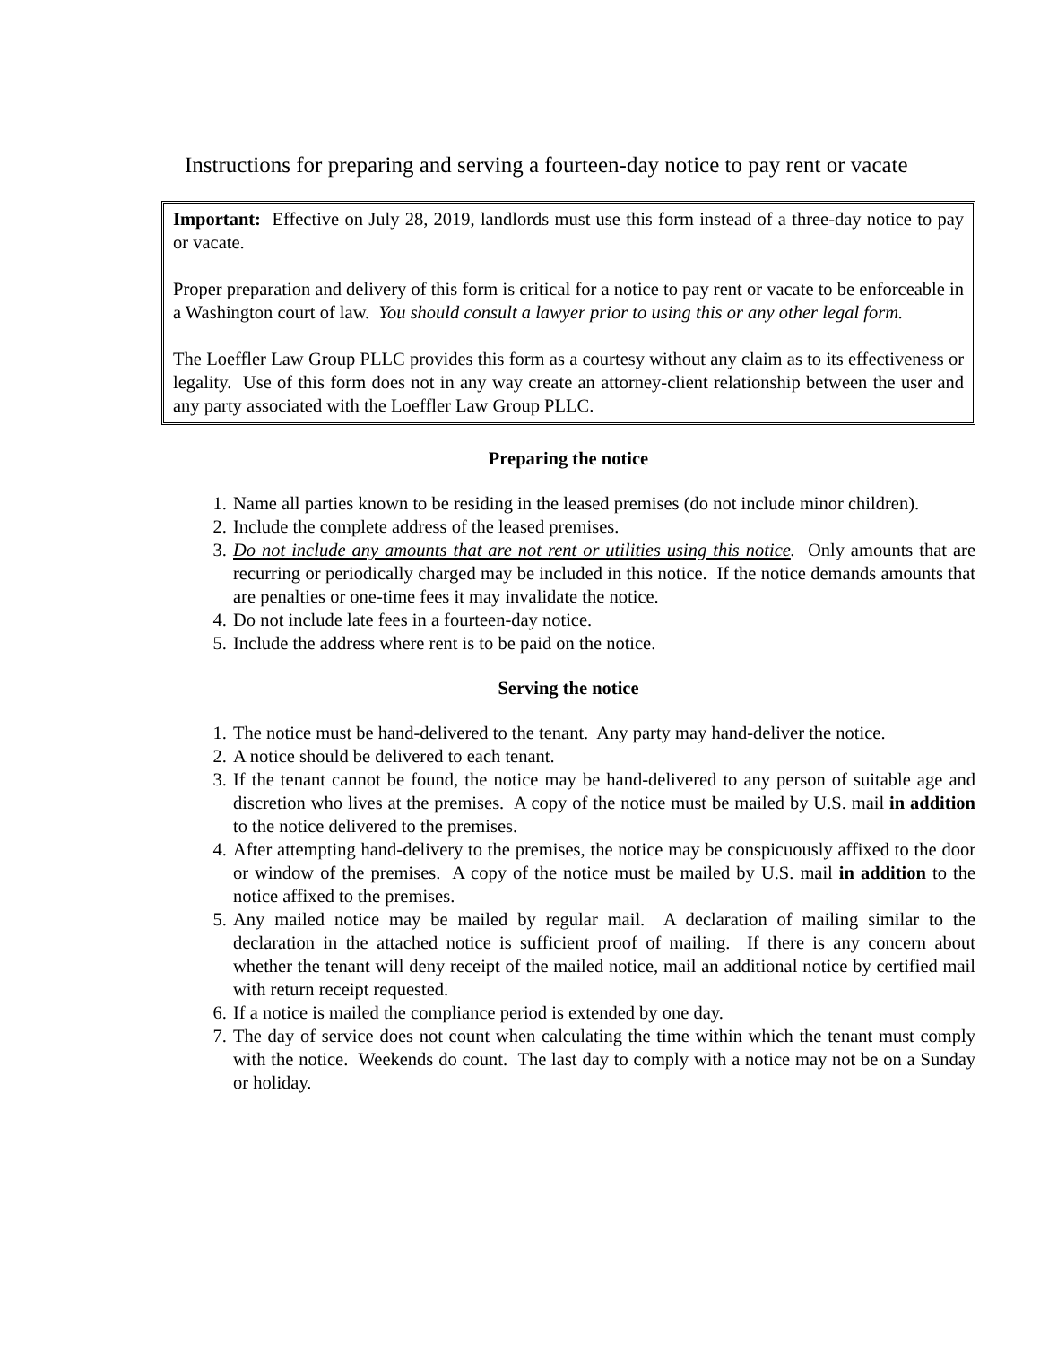Instructions for preparing and serving a fourteen-day notice to pay rent or vacate
Important: Effective on July 28, 2019, landlords must use this form instead of a three-day notice to pay or vacate.
Proper preparation and delivery of this form is critical for a notice to pay rent or vacate to be enforceable in a Washington court of law. You should consult a lawyer prior to using this or any other legal form.
The Loeffler Law Group PLLC provides this form as a courtesy without any claim as to its effectiveness or legality. Use of this form does not in any way create an attorney-client relationship between the user and any party associated with the Loeffler Law Group PLLC.
Preparing the notice
1. Name all parties known to be residing in the leased premises (do not include minor children).
2. Include the complete address of the leased premises.
3. Do not include any amounts that are not rent or utilities using this notice. Only amounts that are recurring or periodically charged may be included in this notice. If the notice demands amounts that are penalties or one-time fees it may invalidate the notice.
4. Do not include late fees in a fourteen-day notice.
5. Include the address where rent is to be paid on the notice.
Serving the notice
1. The notice must be hand-delivered to the tenant. Any party may hand-deliver the notice.
2. A notice should be delivered to each tenant.
3. If the tenant cannot be found, the notice may be hand-delivered to any person of suitable age and discretion who lives at the premises. A copy of the notice must be mailed by U.S. mail in addition to the notice delivered to the premises.
4. After attempting hand-delivery to the premises, the notice may be conspicuously affixed to the door or window of the premises. A copy of the notice must be mailed by U.S. mail in addition to the notice affixed to the premises.
5. Any mailed notice may be mailed by regular mail. A declaration of mailing similar to the declaration in the attached notice is sufficient proof of mailing. If there is any concern about whether the tenant will deny receipt of the mailed notice, mail an additional notice by certified mail with return receipt requested.
6. If a notice is mailed the compliance period is extended by one day.
7. The day of service does not count when calculating the time within which the tenant must comply with the notice. Weekends do count. The last day to comply with a notice may not be on a Sunday or holiday.